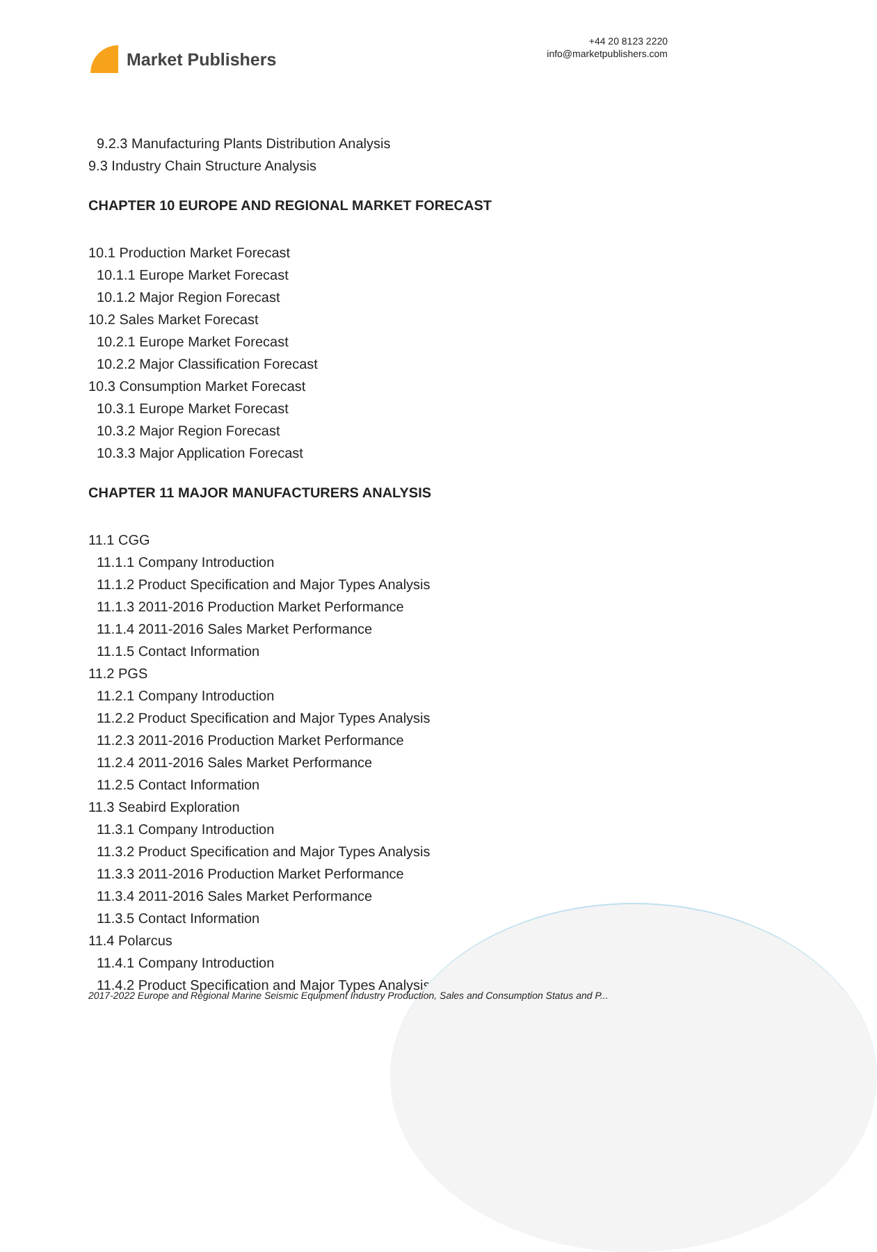Market Publishers
+44 20 8123 2220
info@marketpublishers.com
9.2.3 Manufacturing Plants Distribution Analysis
9.3 Industry Chain Structure Analysis
CHAPTER 10 EUROPE AND REGIONAL MARKET FORECAST
10.1 Production Market Forecast
10.1.1 Europe Market Forecast
10.1.2 Major Region Forecast
10.2 Sales Market Forecast
10.2.1 Europe Market Forecast
10.2.2 Major Classification Forecast
10.3 Consumption Market Forecast
10.3.1 Europe Market Forecast
10.3.2 Major Region Forecast
10.3.3 Major Application Forecast
CHAPTER 11 MAJOR MANUFACTURERS ANALYSIS
11.1 CGG
11.1.1 Company Introduction
11.1.2 Product Specification and Major Types Analysis
11.1.3 2011-2016 Production Market Performance
11.1.4 2011-2016 Sales Market Performance
11.1.5 Contact Information
11.2 PGS
11.2.1 Company Introduction
11.2.2 Product Specification and Major Types Analysis
11.2.3 2011-2016 Production Market Performance
11.2.4 2011-2016 Sales Market Performance
11.2.5 Contact Information
11.3 Seabird Exploration
11.3.1 Company Introduction
11.3.2 Product Specification and Major Types Analysis
11.3.3 2011-2016 Production Market Performance
11.3.4 2011-2016 Sales Market Performance
11.3.5 Contact Information
11.4 Polarcus
11.4.1 Company Introduction
11.4.2 Product Specification and Major Types Analysis
2017-2022 Europe and Regional Marine Seismic Equipment Industry Production, Sales and Consumption Status and P...